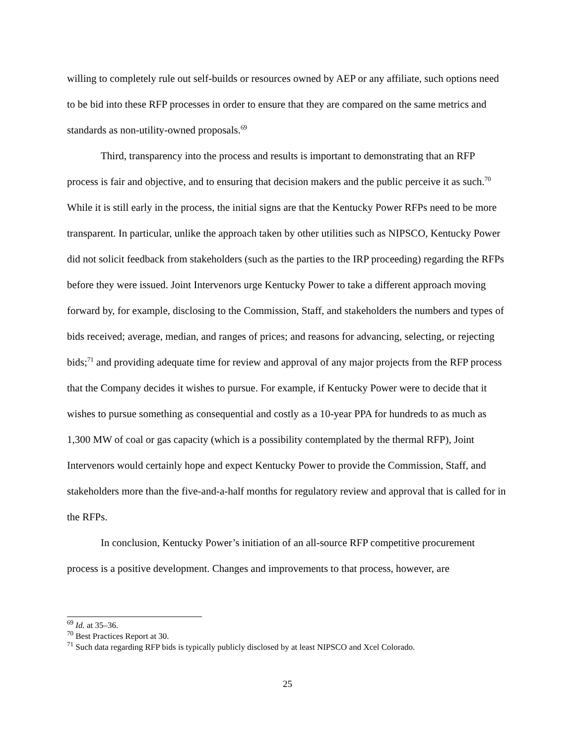willing to completely rule out self-builds or resources owned by AEP or any affiliate, such options need to be bid into these RFP processes in order to ensure that they are compared on the same metrics and standards as non-utility-owned proposals.<sup>69</sup>
Third, transparency into the process and results is important to demonstrating that an RFP process is fair and objective, and to ensuring that decision makers and the public perceive it as such.<sup>70</sup> While it is still early in the process, the initial signs are that the Kentucky Power RFPs need to be more transparent. In particular, unlike the approach taken by other utilities such as NIPSCO, Kentucky Power did not solicit feedback from stakeholders (such as the parties to the IRP proceeding) regarding the RFPs before they were issued. Joint Intervenors urge Kentucky Power to take a different approach moving forward by, for example, disclosing to the Commission, Staff, and stakeholders the numbers and types of bids received; average, median, and ranges of prices; and reasons for advancing, selecting, or rejecting bids;<sup>71</sup> and providing adequate time for review and approval of any major projects from the RFP process that the Company decides it wishes to pursue. For example, if Kentucky Power were to decide that it wishes to pursue something as consequential and costly as a 10-year PPA for hundreds to as much as 1,300 MW of coal or gas capacity (which is a possibility contemplated by the thermal RFP), Joint Intervenors would certainly hope and expect Kentucky Power to provide the Commission, Staff, and stakeholders more than the five-and-a-half months for regulatory review and approval that is called for in the RFPs.
In conclusion, Kentucky Power’s initiation of an all-source RFP competitive procurement process is a positive development. Changes and improvements to that process, however, are
<sup>69</sup> Id. at 35–36.
<sup>70</sup> Best Practices Report at 30.
<sup>71</sup> Such data regarding RFP bids is typically publicly disclosed by at least NIPSCO and Xcel Colorado.
25